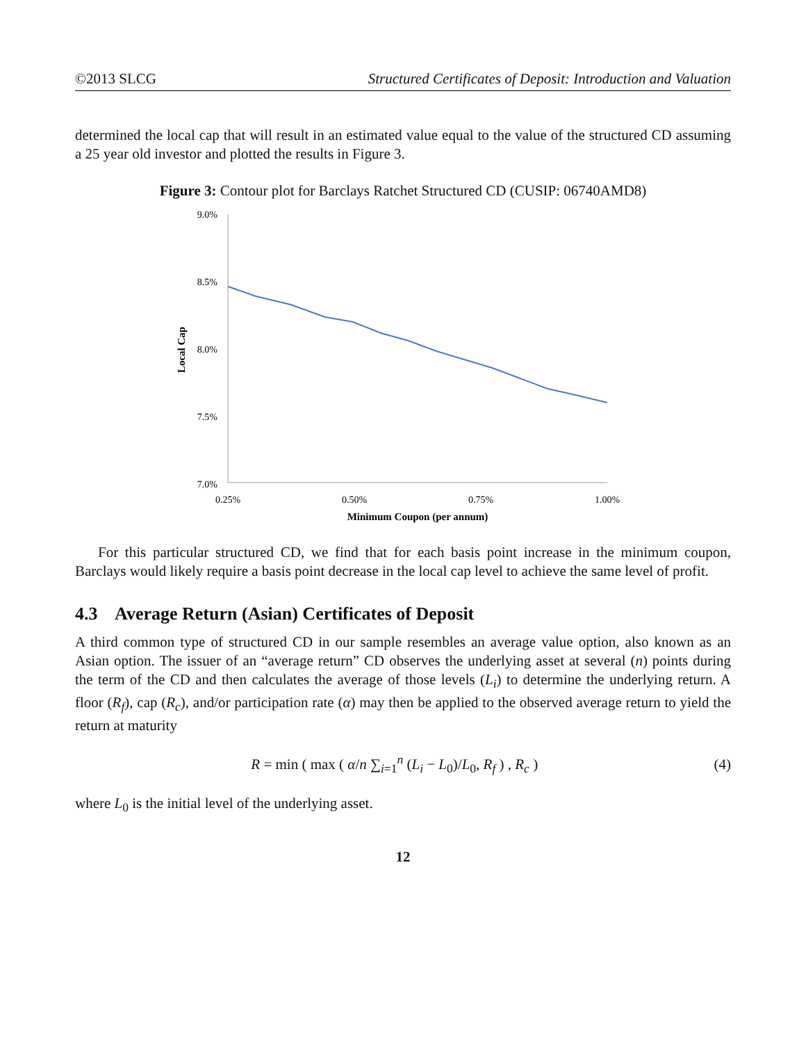©2013 SLCG Structured Certificates of Deposit: Introduction and Valuation
determined the local cap that will result in an estimated value equal to the value of the structured CD assuming a 25 year old investor and plotted the results in Figure 3.
Figure 3: Contour plot for Barclays Ratchet Structured CD (CUSIP: 06740AMD8)
9.0%
8.5%
8.0%
7.5%
7.0%
0.25%
0.50%
0.75%
1.00%
Minimum Coupon (per annum)
Local Cap
For this particular structured CD, we find that for each basis point increase in the minimum coupon, Barclays would likely require a basis point decrease in the local cap level to achieve the same level of profit.
4.3 Average Return (Asian) Certificates of Deposit
A third common type of structured CD in our sample resembles an average value option, also known as an Asian option. The issuer of an “average return” CD observes the underlying asset at several (n) points during the term of the CD and then calculates the average of those levels (L<sub>i</sub>) to determine the underlying return. A floor (R<sub>f</sub>), cap (R<sub>c</sub>), and/or participation rate (α) may then be applied to the observed average return to yield the return at maturity
R = min ( max ( α/n ∑<sub>i=1</sub><sup>n</sup> (L<sub>i</sub> − L<sub>0</sub>)/L<sub>0</sub>, R<sub>f</sub> ) , R<sub>c</sub> ) (4)
where L<sub>0</sub> is the initial level of the underlying asset.
12